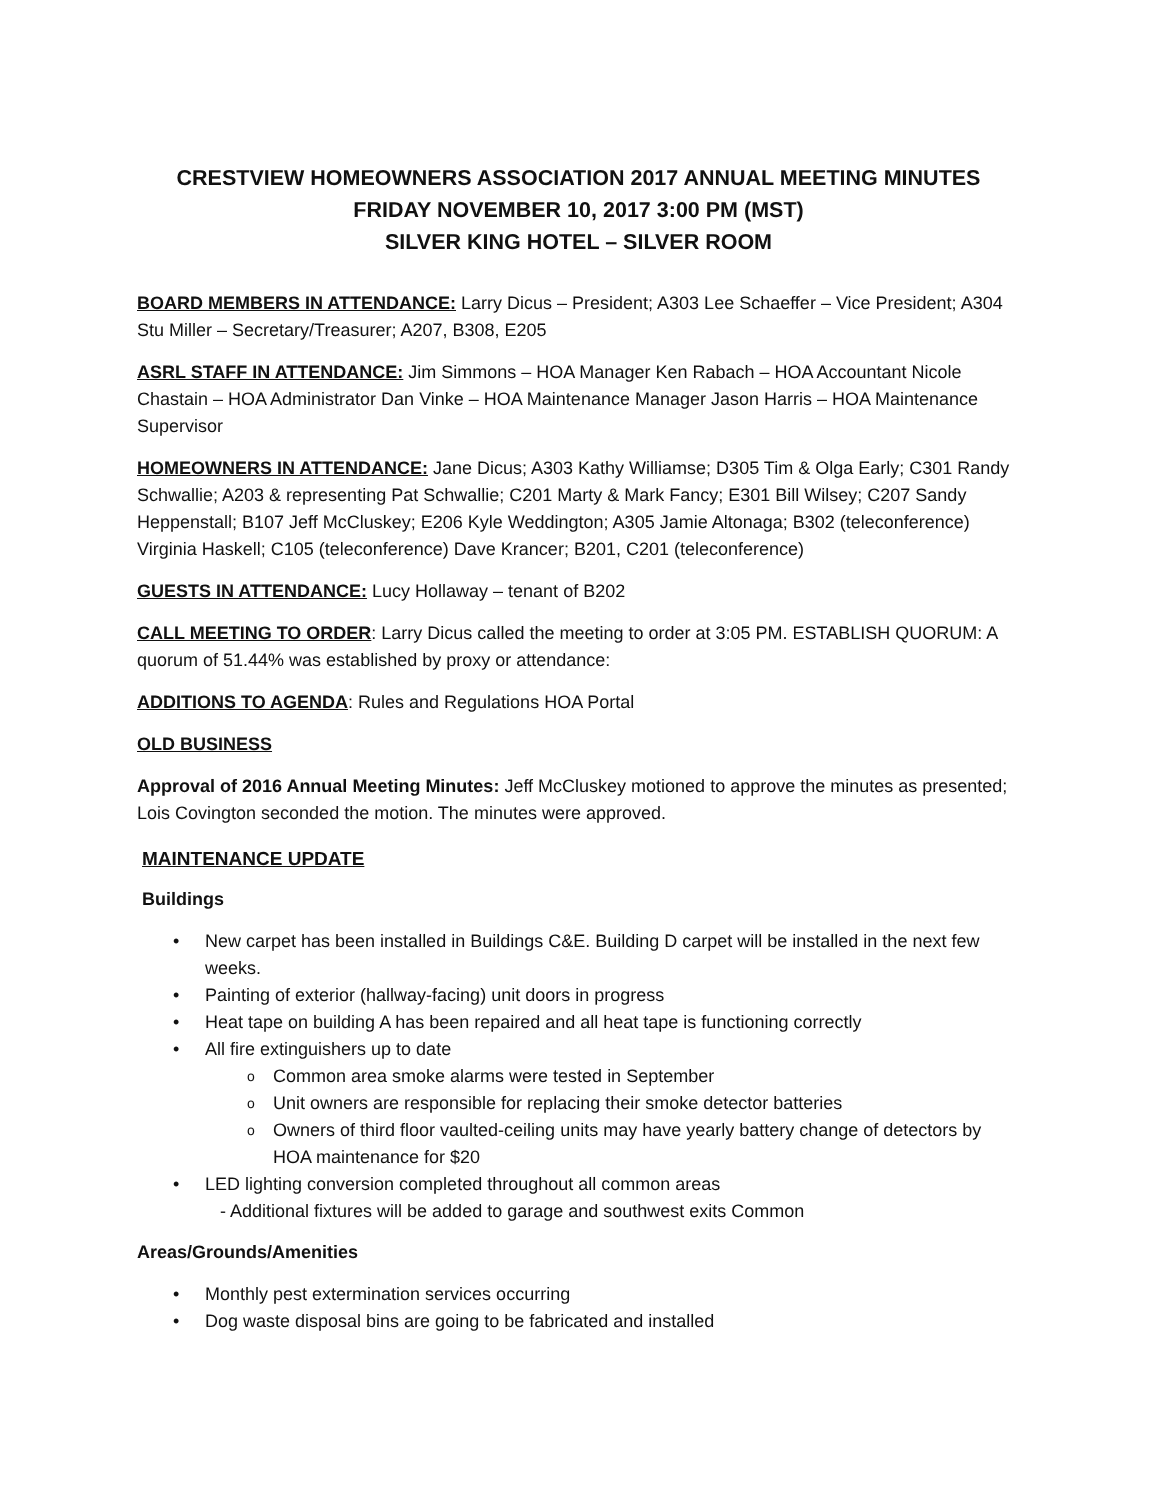CRESTVIEW HOMEOWNERS ASSOCIATION 2017 ANNUAL MEETING MINUTES
FRIDAY NOVEMBER 10, 2017 3:00 PM (MST)
SILVER KING HOTEL – SILVER ROOM
BOARD MEMBERS IN ATTENDANCE: Larry Dicus – President; A303 Lee Schaeffer – Vice President; A304 Stu Miller – Secretary/Treasurer; A207, B308, E205
ASRL STAFF IN ATTENDANCE: Jim Simmons – HOA Manager Ken Rabach – HOA Accountant Nicole Chastain – HOA Administrator Dan Vinke – HOA Maintenance Manager Jason Harris – HOA Maintenance Supervisor
HOMEOWNERS IN ATTENDANCE: Jane Dicus; A303 Kathy Williamse; D305 Tim & Olga Early; C301 Randy Schwallie; A203 & representing Pat Schwallie; C201 Marty & Mark Fancy; E301 Bill Wilsey; C207 Sandy Heppenstall; B107 Jeff McCluskey; E206 Kyle Weddington; A305 Jamie Altonaga; B302 (teleconference) Virginia Haskell; C105 (teleconference) Dave Krancer; B201, C201 (teleconference)
GUESTS IN ATTENDANCE: Lucy Hollaway – tenant of B202
CALL MEETING TO ORDER: Larry Dicus called the meeting to order at 3:05 PM. ESTABLISH QUORUM: A quorum of 51.44% was established by proxy or attendance:
ADDITIONS TO AGENDA: Rules and Regulations HOA Portal
OLD BUSINESS
Approval of 2016 Annual Meeting Minutes: Jeff McCluskey motioned to approve the minutes as presented; Lois Covington seconded the motion. The minutes were approved.
MAINTENANCE UPDATE
Buildings
New carpet has been installed in Buildings C&E. Building D carpet will be installed in the next few weeks.
Painting of exterior (hallway-facing) unit doors in progress
Heat tape on building A has been repaired and all heat tape is functioning correctly
All fire extinguishers up to date
Common area smoke alarms were tested in September
Unit owners are responsible for replacing their smoke detector batteries
Owners of third floor vaulted-ceiling units may have yearly battery change of detectors by HOA maintenance for $20
LED lighting conversion completed throughout all common areas
- Additional fixtures will be added to garage and southwest exits Common
Areas/Grounds/Amenities
Monthly pest extermination services occurring
Dog waste disposal bins are going to be fabricated and installed